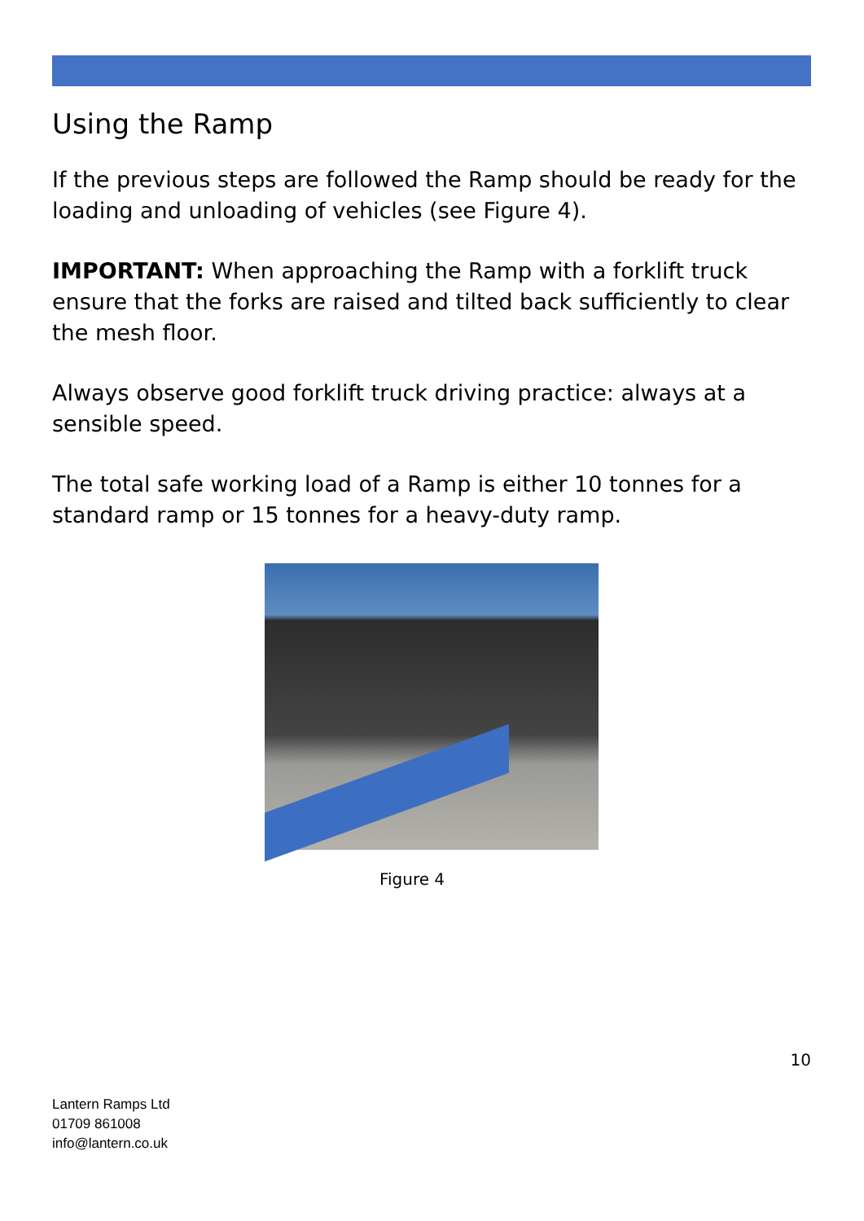Using the Ramp
If the previous steps are followed the Ramp should be ready for the loading and unloading of vehicles (see Figure 4).
IMPORTANT: When approaching the Ramp with a forklift truck ensure that the forks are raised and tilted back sufficiently to clear the mesh floor.
Always observe good forklift truck driving practice: always at a sensible speed.
The total safe working load of a Ramp is either 10 tonnes for a standard ramp or 15 tonnes for a heavy-duty ramp.
Figure 4
10
Lantern Ramps Ltd
01709 861008
info@lantern.co.uk